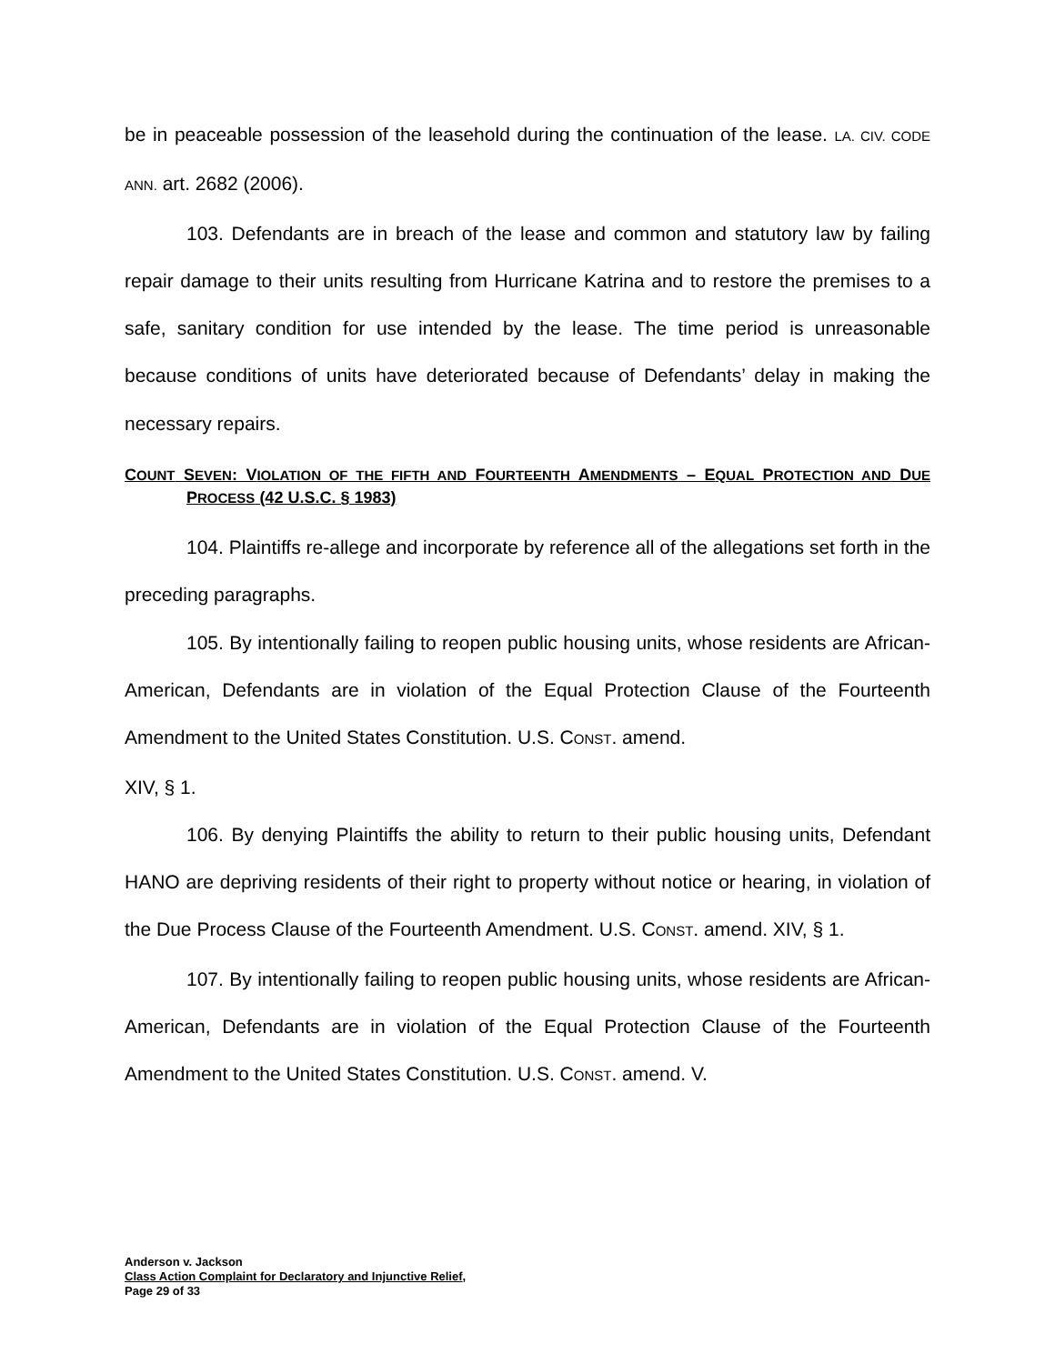be in peaceable possession of the leasehold during the continuation of the lease. LA. CIV. CODE ANN. art. 2682 (2006).
103. Defendants are in breach of the lease and common and statutory law by failing repair damage to their units resulting from Hurricane Katrina and to restore the premises to a safe, sanitary condition for use intended by the lease. The time period is unreasonable because conditions of units have deteriorated because of Defendants’ delay in making the necessary repairs.
COUNT SEVEN: VIOLATION OF THE FIFTH AND FOURTEENTH AMENDMENTS – EQUAL PROTECTION AND DUE PROCESS (42 U.S.C. § 1983)
104. Plaintiffs re-allege and incorporate by reference all of the allegations set forth in the preceding paragraphs.
105. By intentionally failing to reopen public housing units, whose residents are African-American, Defendants are in violation of the Equal Protection Clause of the Fourteenth Amendment to the United States Constitution. U.S. CONST. amend.
XIV, § 1.
106. By denying Plaintiffs the ability to return to their public housing units, Defendant HANO are depriving residents of their right to property without notice or hearing, in violation of the Due Process Clause of the Fourteenth Amendment. U.S. CONST. amend. XIV, § 1.
107. By intentionally failing to reopen public housing units, whose residents are African-American, Defendants are in violation of the Equal Protection Clause of the Fourteenth Amendment to the United States Constitution. U.S. CONST. amend. V.
Anderson v. Jackson
Class Action Complaint for Declaratory and Injunctive Relief,
Page 29 of 33